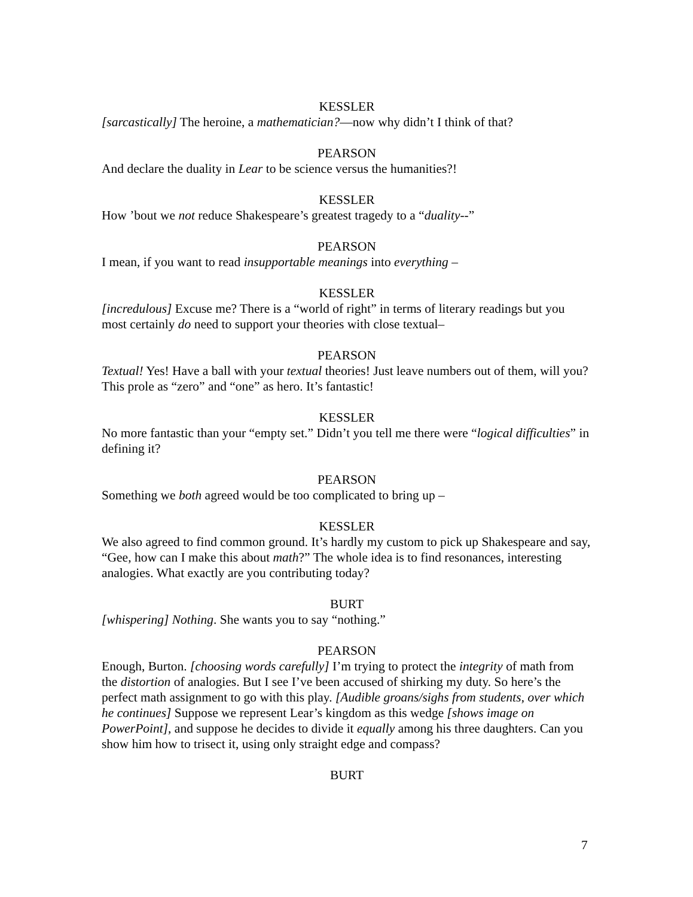KESSLER
[sarcastically] The heroine, a mathematician?—now why didn’t I think of that?
PEARSON
And declare the duality in Lear to be science versus the humanities?!
KESSLER
How ’bout we not reduce Shakespeare’s greatest tragedy to a “duality--”
PEARSON
I mean, if you want to read insupportable meanings into everything –
KESSLER
[incredulous] Excuse me? There is a “world of right” in terms of literary readings but you most certainly do need to support your theories with close textual–
PEARSON
Textual! Yes! Have a ball with your textual theories! Just leave numbers out of them, will you? This prole as “zero” and “one” as hero. It’s fantastic!
KESSLER
No more fantastic than your “empty set.” Didn’t you tell me there were “logical difficulties” in defining it?
PEARSON
Something we both agreed would be too complicated to bring up –
KESSLER
We also agreed to find common ground. It’s hardly my custom to pick up Shakespeare and say, “Gee, how can I make this about math?” The whole idea is to find resonances, interesting analogies. What exactly are you contributing today?
BURT
[whispering] Nothing. She wants you to say “nothing.”
PEARSON
Enough, Burton. [choosing words carefully] I’m trying to protect the integrity of math from the distortion of analogies. But I see I’ve been accused of shirking my duty. So here’s the perfect math assignment to go with this play. [Audible groans/sighs from students, over which he continues] Suppose we represent Lear’s kingdom as this wedge [shows image on PowerPoint], and suppose he decides to divide it equally among his three daughters. Can you show him how to trisect it, using only straight edge and compass?
BURT
7